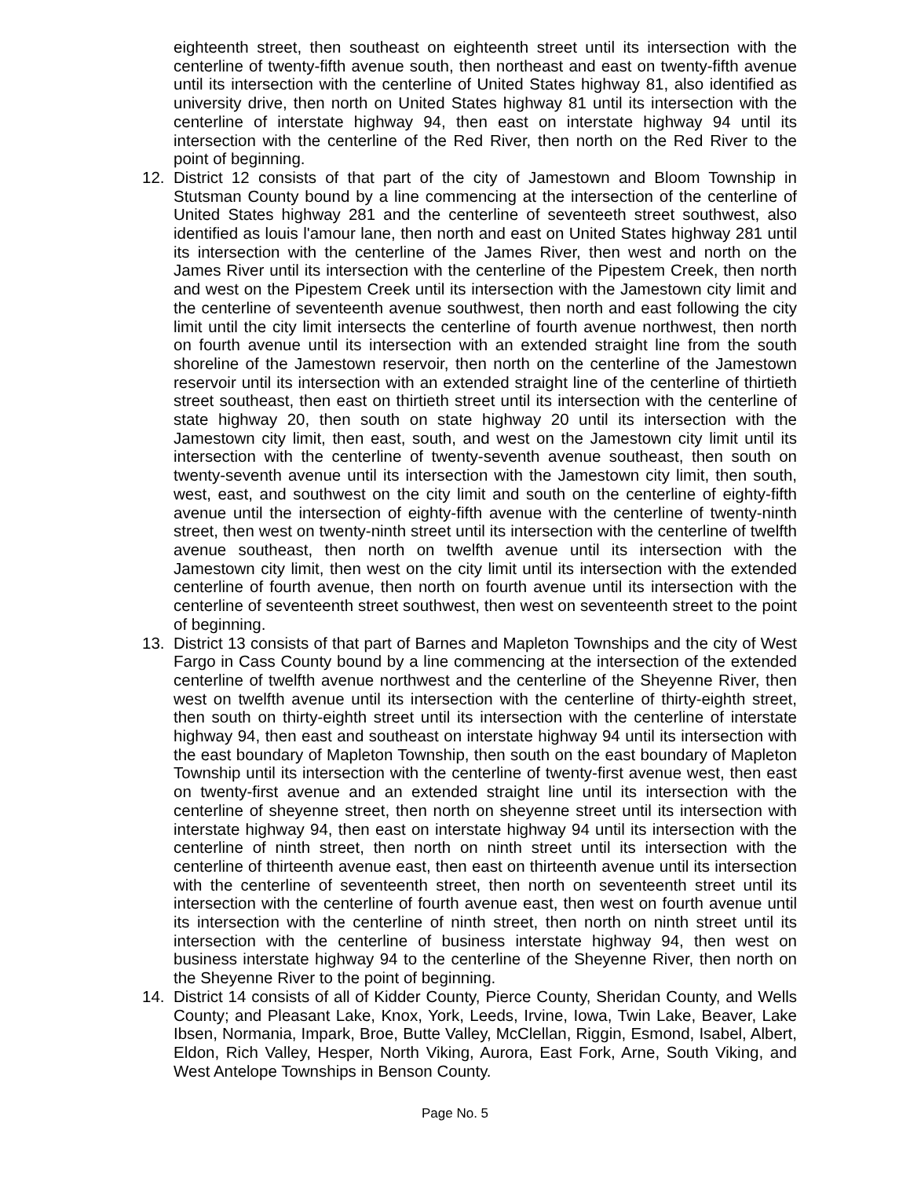eighteenth street, then southeast on eighteenth street until its intersection with the centerline of twenty-fifth avenue south, then northeast and east on twenty-fifth avenue until its intersection with the centerline of United States highway 81, also identified as university drive, then north on United States highway 81 until its intersection with the centerline of interstate highway 94, then east on interstate highway 94 until its intersection with the centerline of the Red River, then north on the Red River to the point of beginning.
12. District 12 consists of that part of the city of Jamestown and Bloom Township in Stutsman County bound by a line commencing at the intersection of the centerline of United States highway 281 and the centerline of seventeeth street southwest, also identified as louis l'amour lane, then north and east on United States highway 281 until its intersection with the centerline of the James River, then west and north on the James River until its intersection with the centerline of the Pipestem Creek, then north and west on the Pipestem Creek until its intersection with the Jamestown city limit and the centerline of seventeenth avenue southwest, then north and east following the city limit until the city limit intersects the centerline of fourth avenue northwest, then north on fourth avenue until its intersection with an extended straight line from the south shoreline of the Jamestown reservoir, then north on the centerline of the Jamestown reservoir until its intersection with an extended straight line of the centerline of thirtieth street southeast, then east on thirtieth street until its intersection with the centerline of state highway 20, then south on state highway 20 until its intersection with the Jamestown city limit, then east, south, and west on the Jamestown city limit until its intersection with the centerline of twenty-seventh avenue southeast, then south on twenty-seventh avenue until its intersection with the Jamestown city limit, then south, west, east, and southwest on the city limit and south on the centerline of eighty-fifth avenue until the intersection of eighty-fifth avenue with the centerline of twenty-ninth street, then west on twenty-ninth street until its intersection with the centerline of twelfth avenue southeast, then north on twelfth avenue until its intersection with the Jamestown city limit, then west on the city limit until its intersection with the extended centerline of fourth avenue, then north on fourth avenue until its intersection with the centerline of seventeenth street southwest, then west on seventeenth street to the point of beginning.
13. District 13 consists of that part of Barnes and Mapleton Townships and the city of West Fargo in Cass County bound by a line commencing at the intersection of the extended centerline of twelfth avenue northwest and the centerline of the Sheyenne River, then west on twelfth avenue until its intersection with the centerline of thirty-eighth street, then south on thirty-eighth street until its intersection with the centerline of interstate highway 94, then east and southeast on interstate highway 94 until its intersection with the east boundary of Mapleton Township, then south on the east boundary of Mapleton Township until its intersection with the centerline of twenty-first avenue west, then east on twenty-first avenue and an extended straight line until its intersection with the centerline of sheyenne street, then north on sheyenne street until its intersection with interstate highway 94, then east on interstate highway 94 until its intersection with the centerline of ninth street, then north on ninth street until its intersection with the centerline of thirteenth avenue east, then east on thirteenth avenue until its intersection with the centerline of seventeenth street, then north on seventeenth street until its intersection with the centerline of fourth avenue east, then west on fourth avenue until its intersection with the centerline of ninth street, then north on ninth street until its intersection with the centerline of business interstate highway 94, then west on business interstate highway 94 to the centerline of the Sheyenne River, then north on the Sheyenne River to the point of beginning.
14. District 14 consists of all of Kidder County, Pierce County, Sheridan County, and Wells County; and Pleasant Lake, Knox, York, Leeds, Irvine, Iowa, Twin Lake, Beaver, Lake Ibsen, Normania, Impark, Broe, Butte Valley, McClellan, Riggin, Esmond, Isabel, Albert, Eldon, Rich Valley, Hesper, North Viking, Aurora, East Fork, Arne, South Viking, and West Antelope Townships in Benson County.
Page No. 5